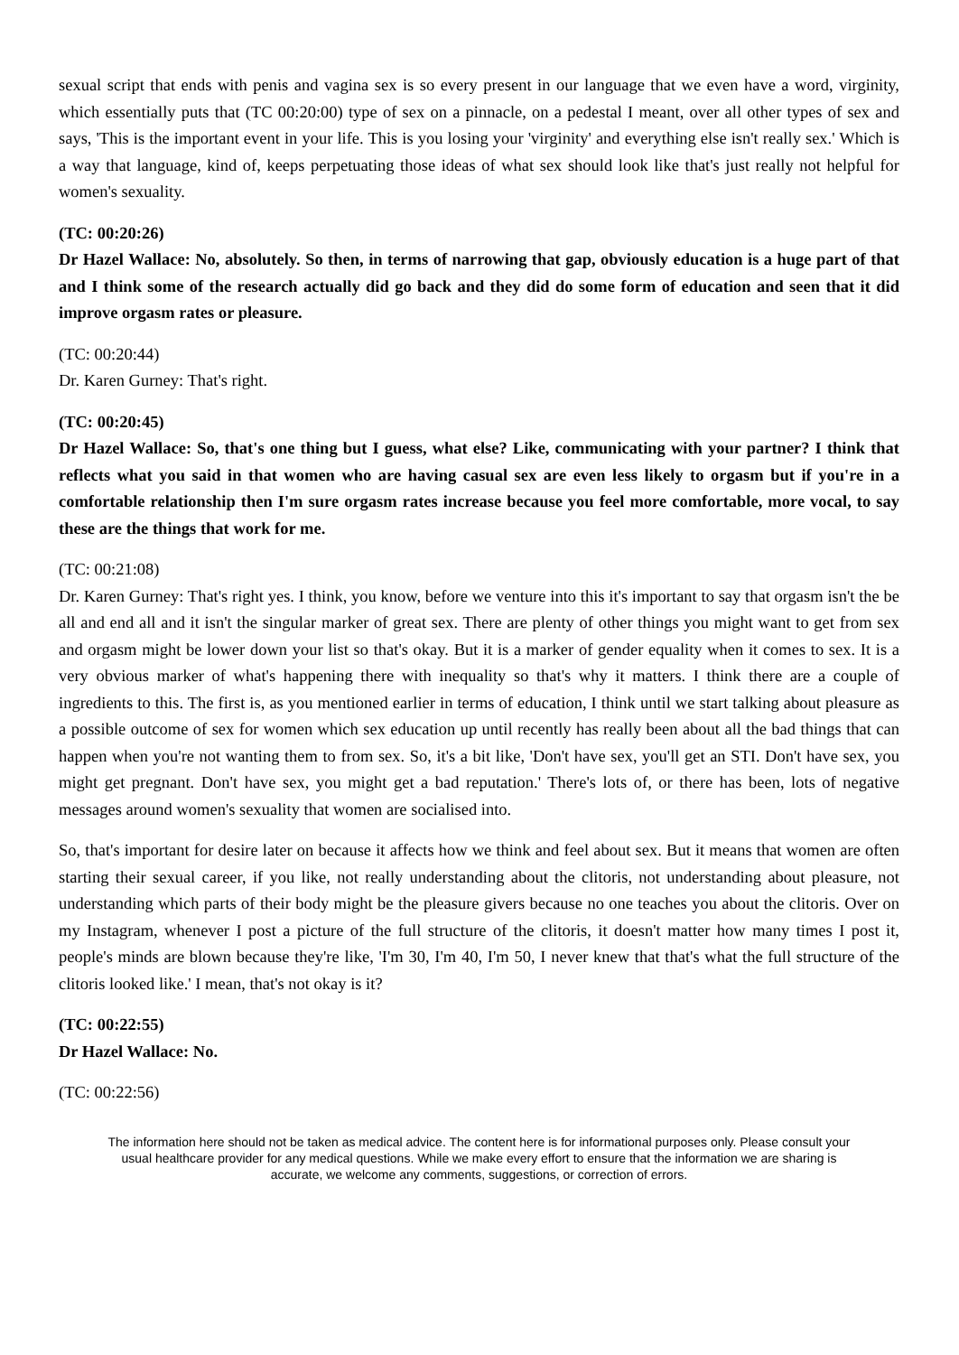sexual script that ends with penis and vagina sex is so every present in our language that we even have a word, virginity, which essentially puts that (TC 00:20:00) type of sex on a pinnacle, on a pedestal I meant, over all other types of sex and says, 'This is the important event in your life. This is you losing your 'virginity' and everything else isn't really sex.' Which is a way that language, kind of, keeps perpetuating those ideas of what sex should look like that's just really not helpful for women's sexuality.
(TC: 00:20:26)
Dr Hazel Wallace: No, absolutely. So then, in terms of narrowing that gap, obviously education is a huge part of that and I think some of the research actually did go back and they did do some form of education and seen that it did improve orgasm rates or pleasure.
(TC: 00:20:44)
Dr. Karen Gurney: That's right.
(TC: 00:20:45)
Dr Hazel Wallace: So, that's one thing but I guess, what else? Like, communicating with your partner? I think that reflects what you said in that women who are having casual sex are even less likely to orgasm but if you're in a comfortable relationship then I'm sure orgasm rates increase because you feel more comfortable, more vocal, to say these are the things that work for me.
(TC: 00:21:08)
Dr. Karen Gurney: That's right yes. I think, you know, before we venture into this it's important to say that orgasm isn't the be all and end all and it isn't the singular marker of great sex. There are plenty of other things you might want to get from sex and orgasm might be lower down your list so that's okay. But it is a marker of gender equality when it comes to sex. It is a very obvious marker of what's happening there with inequality so that's why it matters. I think there are a couple of ingredients to this. The first is, as you mentioned earlier in terms of education, I think until we start talking about pleasure as a possible outcome of sex for women which sex education up until recently has really been about all the bad things that can happen when you're not wanting them to from sex. So, it's a bit like, 'Don't have sex, you'll get an STI. Don't have sex, you might get pregnant. Don't have sex, you might get a bad reputation.' There's lots of, or there has been, lots of negative messages around women's sexuality that women are socialised into.
So, that's important for desire later on because it affects how we think and feel about sex. But it means that women are often starting their sexual career, if you like, not really understanding about the clitoris, not understanding about pleasure, not understanding which parts of their body might be the pleasure givers because no one teaches you about the clitoris. Over on my Instagram, whenever I post a picture of the full structure of the clitoris, it doesn't matter how many times I post it, people's minds are blown because they're like, 'I'm 30, I'm 40, I'm 50, I never knew that that's what the full structure of the clitoris looked like.' I mean, that's not okay is it?
(TC: 00:22:55)
Dr Hazel Wallace: No.
(TC: 00:22:56)
The information here should not be taken as medical advice. The content here is for informational purposes only. Please consult your usual healthcare provider for any medical questions. While we make every effort to ensure that the information we are sharing is accurate, we welcome any comments, suggestions, or correction of errors.